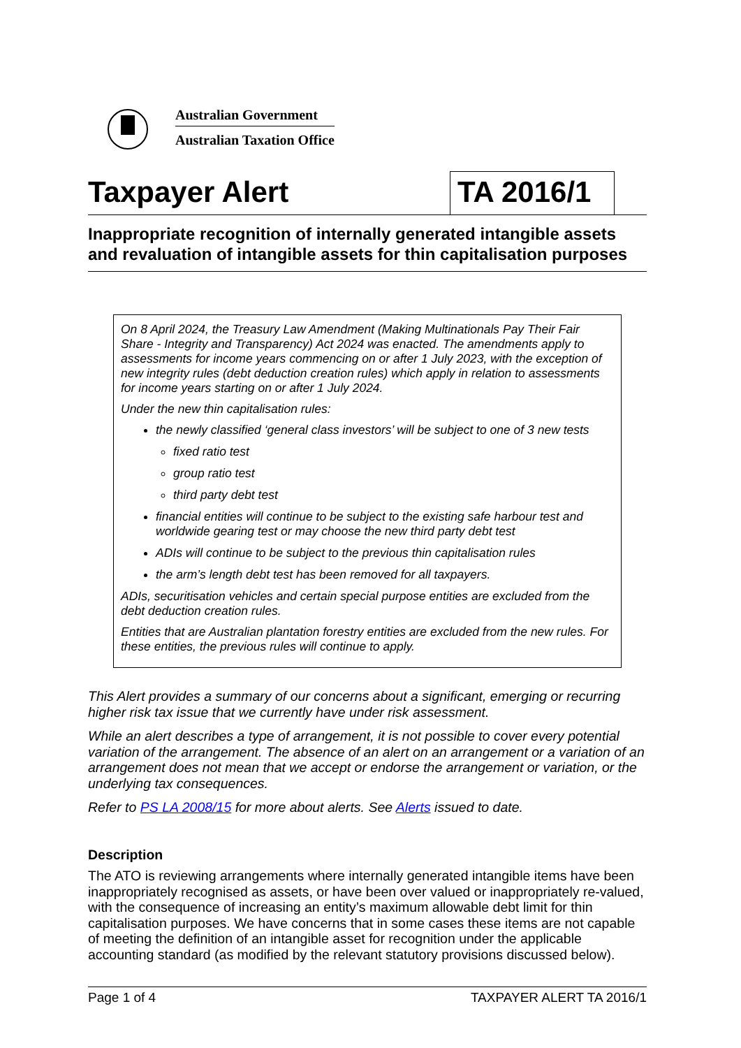Australian Government
Australian Taxation Office
Taxpayer Alert
TA 2016/1
Inappropriate recognition of internally generated intangible assets and revaluation of intangible assets for thin capitalisation purposes
On 8 April 2024, the Treasury Law Amendment (Making Multinationals Pay Their Fair Share - Integrity and Transparency) Act 2024 was enacted. The amendments apply to assessments for income years commencing on or after 1 July 2023, with the exception of new integrity rules (debt deduction creation rules) which apply in relation to assessments for income years starting on or after 1 July 2024.
Under the new thin capitalisation rules:
the newly classified ‘general class investors’ will be subject to one of 3 new tests
fixed ratio test
group ratio test
third party debt test
financial entities will continue to be subject to the existing safe harbour test and worldwide gearing test or may choose the new third party debt test
ADIs will continue to be subject to the previous thin capitalisation rules
the arm’s length debt test has been removed for all taxpayers.
ADIs, securitisation vehicles and certain special purpose entities are excluded from the debt deduction creation rules.
Entities that are Australian plantation forestry entities are excluded from the new rules. For these entities, the previous rules will continue to apply.
This Alert provides a summary of our concerns about a significant, emerging or recurring higher risk tax issue that we currently have under risk assessment.
While an alert describes a type of arrangement, it is not possible to cover every potential variation of the arrangement. The absence of an alert on an arrangement or a variation of an arrangement does not mean that we accept or endorse the arrangement or variation, or the underlying tax consequences.
Refer to PS LA 2008/15 for more about alerts. See Alerts issued to date.
Description
The ATO is reviewing arrangements where internally generated intangible items have been inappropriately recognised as assets, or have been over valued or inappropriately re-valued, with the consequence of increasing an entity’s maximum allowable debt limit for thin capitalisation purposes. We have concerns that in some cases these items are not capable of meeting the definition of an intangible asset for recognition under the applicable accounting standard (as modified by the relevant statutory provisions discussed below).
Page 1 of 4 TAXPAYER ALERT TA 2016/1